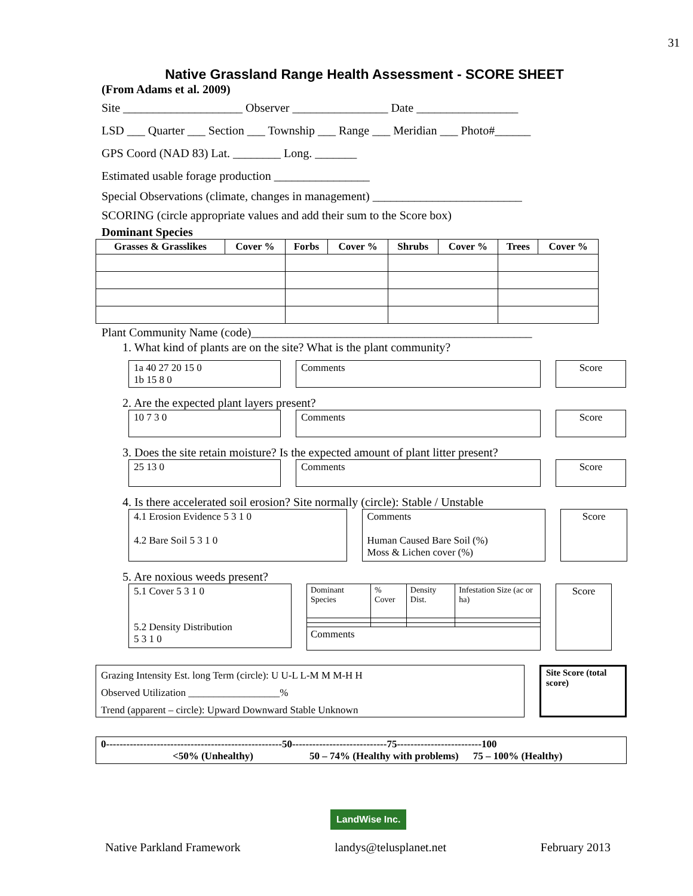31
Native Grassland Range Health Assessment - SCORE SHEET
(From Adams et al. 2009)
Site ____________________ Observer ________________ Date _________________
LSD ___ Quarter ___ Section ___ Township ___ Range ___ Meridian ___ Photo#______
GPS Coord (NAD 83) Lat. ________ Long. _______
Estimated usable forage production ________________
Special Observations (climate, changes in management) _________________________
SCORING (circle appropriate values and add their sum to the Score box)
Dominant Species
| Grasses & Grasslikes | Cover % | Forbs | Cover % | Shrubs | Cover % | Trees | Cover % |
| --- | --- | --- | --- | --- | --- | --- | --- |
Plant Community Name (code)_______________________________________________
1. What kind of plants are on the site? What is the plant community?
1a 40 27 20 15 0
1b 15 8 0
Comments Score
2. Are the expected plant layers present?
10 7 3 0 Comments Score
3. Does the site retain moisture? Is the expected amount of plant litter present?
25 13 0 Comments Score
4. Is there accelerated soil erosion? Site normally (circle): Stable / Unstable
4.1 Erosion Evidence 5 3 1 0
4.2 Bare Soil 5 3 1 0
Comments
Human Caused Bare Soil (%)
Moss & Lichen cover (%)
Score
5. Are noxious weeds present?
5.1 Cover 5 3 1 0
5.2 Density Distribution
5 3 1 0
| Dominant Species | % Cover | Density Dist. | Infestation Size (ac or ha) |
| Comments | | | |
Score
Grazing Intensity Est. long Term (circle): U U-L L-M M M-H H
Observed Utilization __________________%
Trend (apparent – circle): Upward Downward Stable Unknown
Site Score (total score)
0----------------------------------------------------50----------------------------75-------------------------100
<50% (Unhealthy) 50 – 74% (Healthy with problems) 75 – 100% (Healthy)
LandWise Inc.
Native Parkland Framework landys@telusplanet.net February 2013